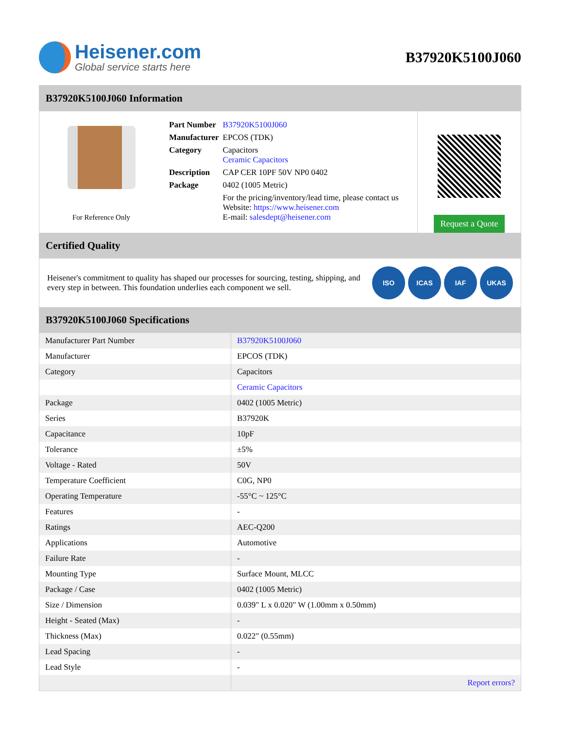Heisener.com
Global service starts here
B37920K5100J060
B37920K5100J060 Information
For Reference Only
| Part Number | B37920K5100J060 |
| Manufacturer | EPCOS (TDK) |
| Category | Capacitors Ceramic Capacitors |
| Description | CAP CER 10PF 50V NP0 0402 |
| Package | 0402 (1005 Metric) |
| | For the pricing/inventory/lead time, please contact us Website: https://www.heisener.com E-mail: salesdept@heisener.com |
Request a Quote
Certified Quality
Heisener's commitment to quality has shaped our processes for sourcing, testing, shipping, and every step in between. This foundation underlies each component we sell.
ISO ICAS IAF UKAS
B37920K5100J060 Specifications
| Manufacturer Part Number | B37920K5100J060 |
| Manufacturer | EPCOS (TDK) |
| Category | Capacitors |
| | Ceramic Capacitors |
| Package | 0402 (1005 Metric) |
| Series | B37920K |
| Capacitance | 10pF |
| Tolerance | ±5% |
| Voltage - Rated | 50V |
| Temperature Coefficient | C0G, NP0 |
| Operating Temperature | -55°C ~ 125°C |
| Features | - |
| Ratings | AEC-Q200 |
| Applications | Automotive |
| Failure Rate | - |
| Mounting Type | Surface Mount, MLCC |
| Package / Case | 0402 (1005 Metric) |
| Size / Dimension | 0.039" L x 0.020" W (1.00mm x 0.50mm) |
| Height - Seated (Max) | - |
| Thickness (Max) | 0.022" (0.55mm) |
| Lead Spacing | - |
| Lead Style | - |
| | Report errors? |